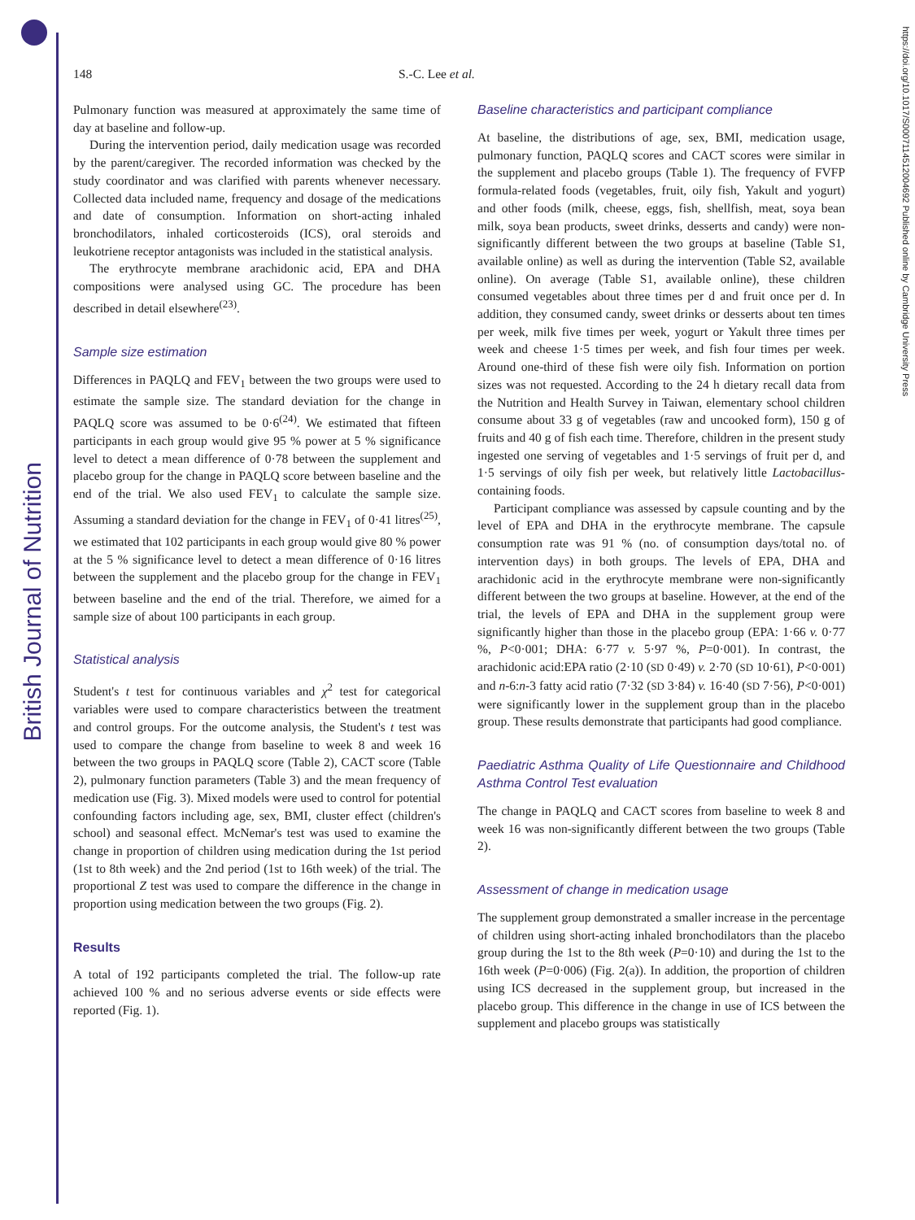British Journal of Nutrition
https://doi.org/10.1017/S0007114512004692 Published online by Cambridge University Press
148 S.-C. Lee et al.
Pulmonary function was measured at approximately the same time of day at baseline and follow-up.
During the intervention period, daily medication usage was recorded by the parent/caregiver. The recorded information was checked by the study coordinator and was clarified with parents whenever necessary. Collected data included name, frequency and dosage of the medications and date of consumption. Information on short-acting inhaled bronchodilators, inhaled corticosteroids (ICS), oral steroids and leukotriene receptor antagonists was included in the statistical analysis.
The erythrocyte membrane arachidonic acid, EPA and DHA compositions were analysed using GC. The procedure has been described in detail elsewhere<sup>(23)</sup>.
Sample size estimation
Differences in PAQLQ and FEV<sub>1</sub> between the two groups were used to estimate the sample size. The standard deviation for the change in PAQLQ score was assumed to be 0·6<sup>(24)</sup>. We estimated that fifteen participants in each group would give 95 % power at 5 % significance level to detect a mean difference of 0·78 between the supplement and placebo group for the change in PAQLQ score between baseline and the end of the trial. We also used FEV<sub>1</sub> to calculate the sample size. Assuming a standard deviation for the change in FEV<sub>1</sub> of 0·41 litres<sup>(25)</sup>, we estimated that 102 participants in each group would give 80 % power at the 5 % significance level to detect a mean difference of 0·16 litres between the supplement and the placebo group for the change in FEV<sub>1</sub> between baseline and the end of the trial. Therefore, we aimed for a sample size of about 100 participants in each group.
Statistical analysis
Student's t test for continuous variables and χ<sup>2</sup> test for categorical variables were used to compare characteristics between the treatment and control groups. For the outcome analysis, the Student's t test was used to compare the change from baseline to week 8 and week 16 between the two groups in PAQLQ score (Table 2), CACT score (Table 2), pulmonary function parameters (Table 3) and the mean frequency of medication use (Fig. 3). Mixed models were used to control for potential confounding factors including age, sex, BMI, cluster effect (children's school) and seasonal effect. McNemar's test was used to examine the change in proportion of children using medication during the 1st period (1st to 8th week) and the 2nd period (1st to 16th week) of the trial. The proportional Z test was used to compare the difference in the change in proportion using medication between the two groups (Fig. 2).
Results
A total of 192 participants completed the trial. The follow-up rate achieved 100 % and no serious adverse events or side effects were reported (Fig. 1).
Baseline characteristics and participant compliance
At baseline, the distributions of age, sex, BMI, medication usage, pulmonary function, PAQLQ scores and CACT scores were similar in the supplement and placebo groups (Table 1). The frequency of FVFP formula-related foods (vegetables, fruit, oily fish, Yakult and yogurt) and other foods (milk, cheese, eggs, fish, shellfish, meat, soya bean milk, soya bean products, sweet drinks, desserts and candy) were non-significantly different between the two groups at baseline (Table S1, available online) as well as during the intervention (Table S2, available online). On average (Table S1, available online), these children consumed vegetables about three times per d and fruit once per d. In addition, they consumed candy, sweet drinks or desserts about ten times per week, milk five times per week, yogurt or Yakult three times per week and cheese 1·5 times per week, and fish four times per week. Around one-third of these fish were oily fish. Information on portion sizes was not requested. According to the 24 h dietary recall data from the Nutrition and Health Survey in Taiwan, elementary school children consume about 33 g of vegetables (raw and uncooked form), 150 g of fruits and 40 g of fish each time. Therefore, children in the present study ingested one serving of vegetables and 1·5 servings of fruit per d, and 1·5 servings of oily fish per week, but relatively little Lactobacillus-containing foods.
Participant compliance was assessed by capsule counting and by the level of EPA and DHA in the erythrocyte membrane. The capsule consumption rate was 91 % (no. of consumption days/total no. of intervention days) in both groups. The levels of EPA, DHA and arachidonic acid in the erythrocyte membrane were non-significantly different between the two groups at baseline. However, at the end of the trial, the levels of EPA and DHA in the supplement group were significantly higher than those in the placebo group (EPA: 1·66 v. 0·77 %, P<0·001; DHA: 6·77 v. 5·97 %, P=0·001). In contrast, the arachidonic acid:EPA ratio (2·10 (SD 0·49) v. 2·70 (SD 10·61), P<0·001) and n-6:n-3 fatty acid ratio (7·32 (SD 3·84) v. 16·40 (SD 7·56), P<0·001) were significantly lower in the supplement group than in the placebo group. These results demonstrate that participants had good compliance.
Paediatric Asthma Quality of Life Questionnaire and Childhood Asthma Control Test evaluation
The change in PAQLQ and CACT scores from baseline to week 8 and week 16 was non-significantly different between the two groups (Table 2).
Assessment of change in medication usage
The supplement group demonstrated a smaller increase in the percentage of children using short-acting inhaled bronchodilators than the placebo group during the 1st to the 8th week (P=0·10) and during the 1st to the 16th week (P=0·006) (Fig. 2(a)). In addition, the proportion of children using ICS decreased in the supplement group, but increased in the placebo group. This difference in the change in use of ICS between the supplement and placebo groups was statistically